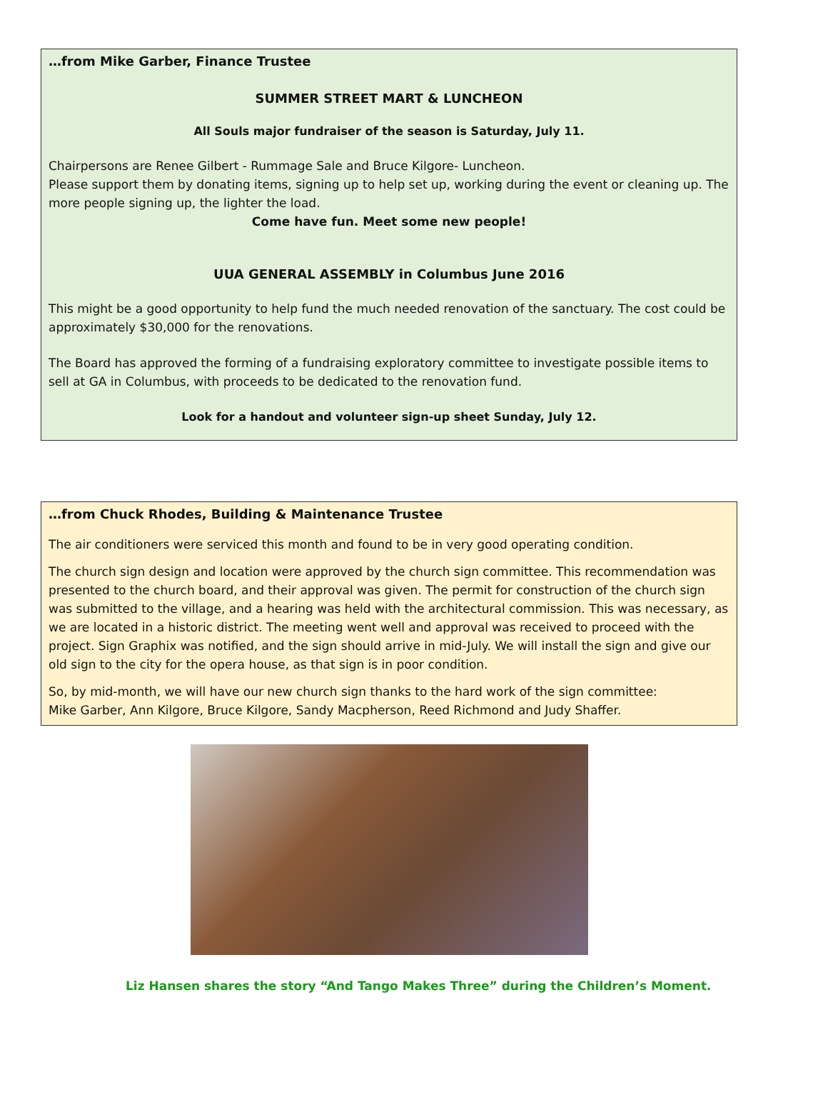…from Mike Garber, Finance Trustee
SUMMER STREET MART & LUNCHEON
All Souls major fundraiser of the season is Saturday, July 11.
Chairpersons are Renee Gilbert - Rummage Sale and Bruce Kilgore- Luncheon.
Please support them by donating items, signing up to help set up, working during the event or cleaning up. The more people signing up, the lighter the load.
Come have fun. Meet some new people!
UUA GENERAL ASSEMBLY in Columbus June 2016
This might be a good opportunity to help fund the much needed renovation of the sanctuary. The cost could be approximately $30,000 for the renovations.
The Board has approved the forming of a fundraising exploratory committee to investigate possible items to sell at GA in Columbus, with proceeds to be dedicated to the renovation fund.
Look for a handout and volunteer sign-up sheet Sunday, July 12.
…from Chuck Rhodes, Building & Maintenance Trustee
The air conditioners were serviced this month and found to be in very good operating condition.
The church sign design and location were approved by the church sign committee. This recommendation was presented to the church board, and their approval was given. The permit for construction of the church sign was submitted to the village, and a hearing was held with the architectural commission. This was necessary, as we are located in a historic district. The meeting went well and approval was received to proceed with the project. Sign Graphix was notified, and the sign should arrive in mid-July. We will install the sign and give our old sign to the city for the opera house, as that sign is in poor condition.
So, by mid-month, we will have our new church sign thanks to the hard work of the sign committee:
Mike Garber, Ann Kilgore, Bruce Kilgore, Sandy Macpherson, Reed Richmond and Judy Shaffer.
Liz Hansen shares the story “And Tango Makes Three” during the Children’s Moment.